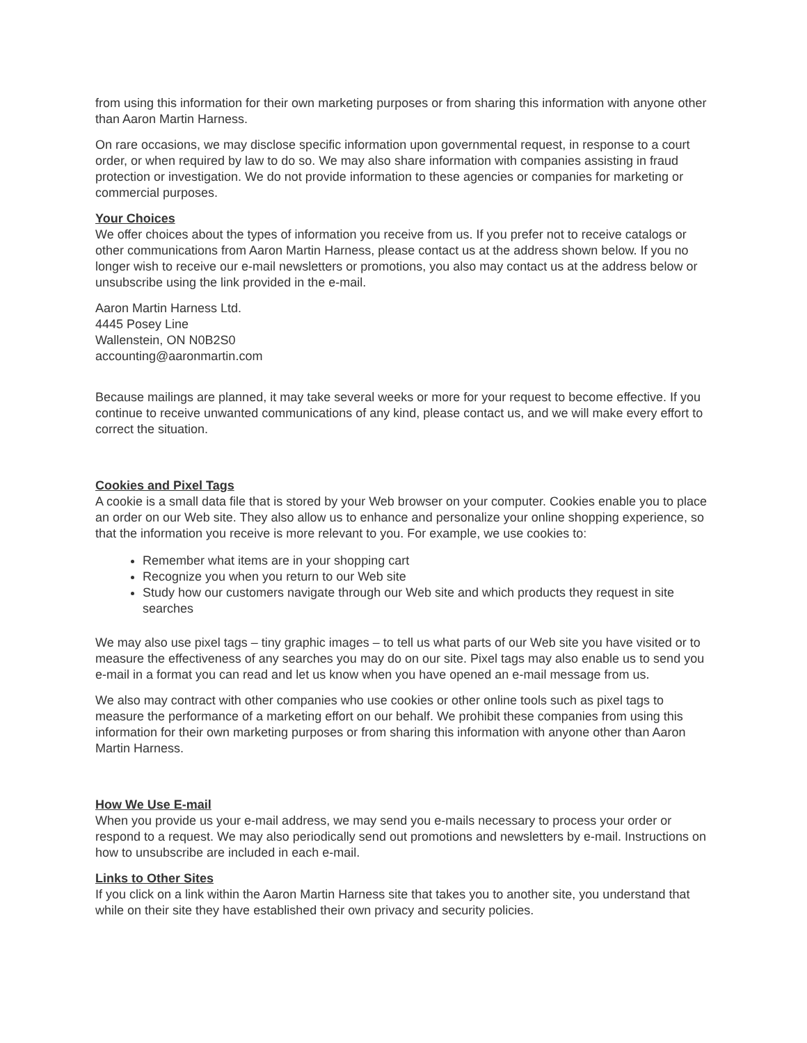from using this information for their own marketing purposes or from sharing this information with anyone other than Aaron Martin Harness.
On rare occasions, we may disclose specific information upon governmental request, in response to a court order, or when required by law to do so. We may also share information with companies assisting in fraud protection or investigation. We do not provide information to these agencies or companies for marketing or commercial purposes.
Your Choices
We offer choices about the types of information you receive from us. If you prefer not to receive catalogs or other communications from Aaron Martin Harness, please contact us at the address shown below. If you no longer wish to receive our e-mail newsletters or promotions, you also may contact us at the address below or unsubscribe using the link provided in the e-mail.
Aaron Martin Harness Ltd.
4445 Posey Line
Wallenstein, ON N0B2S0
accounting@aaronmartin.com
Because mailings are planned, it may take several weeks or more for your request to become effective. If you continue to receive unwanted communications of any kind, please contact us, and we will make every effort to correct the situation.
Cookies and Pixel Tags
A cookie is a small data file that is stored by your Web browser on your computer. Cookies enable you to place an order on our Web site. They also allow us to enhance and personalize your online shopping experience, so that the information you receive is more relevant to you. For example, we use cookies to:
Remember what items are in your shopping cart
Recognize you when you return to our Web site
Study how our customers navigate through our Web site and which products they request in site searches
We may also use pixel tags – tiny graphic images – to tell us what parts of our Web site you have visited or to measure the effectiveness of any searches you may do on our site. Pixel tags may also enable us to send you e-mail in a format you can read and let us know when you have opened an e-mail message from us.
We also may contract with other companies who use cookies or other online tools such as pixel tags to measure the performance of a marketing effort on our behalf. We prohibit these companies from using this information for their own marketing purposes or from sharing this information with anyone other than Aaron Martin Harness.
How We Use E-mail
When you provide us your e-mail address, we may send you e-mails necessary to process your order or respond to a request. We may also periodically send out promotions and newsletters by e-mail. Instructions on how to unsubscribe are included in each e-mail.
Links to Other Sites
If you click on a link within the Aaron Martin Harness site that takes you to another site, you understand that while on their site they have established their own privacy and security policies.